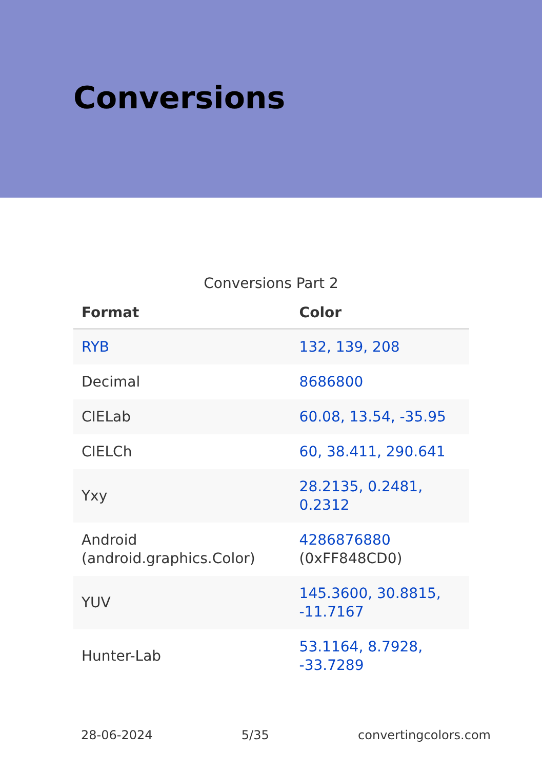Conversions
Conversions Part 2
| Format | Color |
| --- | --- |
| RYB | 132, 139, 208 |
| Decimal | 8686800 |
| CIELab | 60.08, 13.54, -35.95 |
| CIELCh | 60, 38.411, 290.641 |
| Yxy | 28.2135, 0.2481, 0.2312 |
| Android (android.graphics.Color) | 4286876880 (0xFF848CD0) |
| YUV | 145.3600, 30.8815, -11.7167 |
| Hunter-Lab | 53.1164, 8.7928, -33.7289 |
28-06-2024 5/35 convertingcolors.com